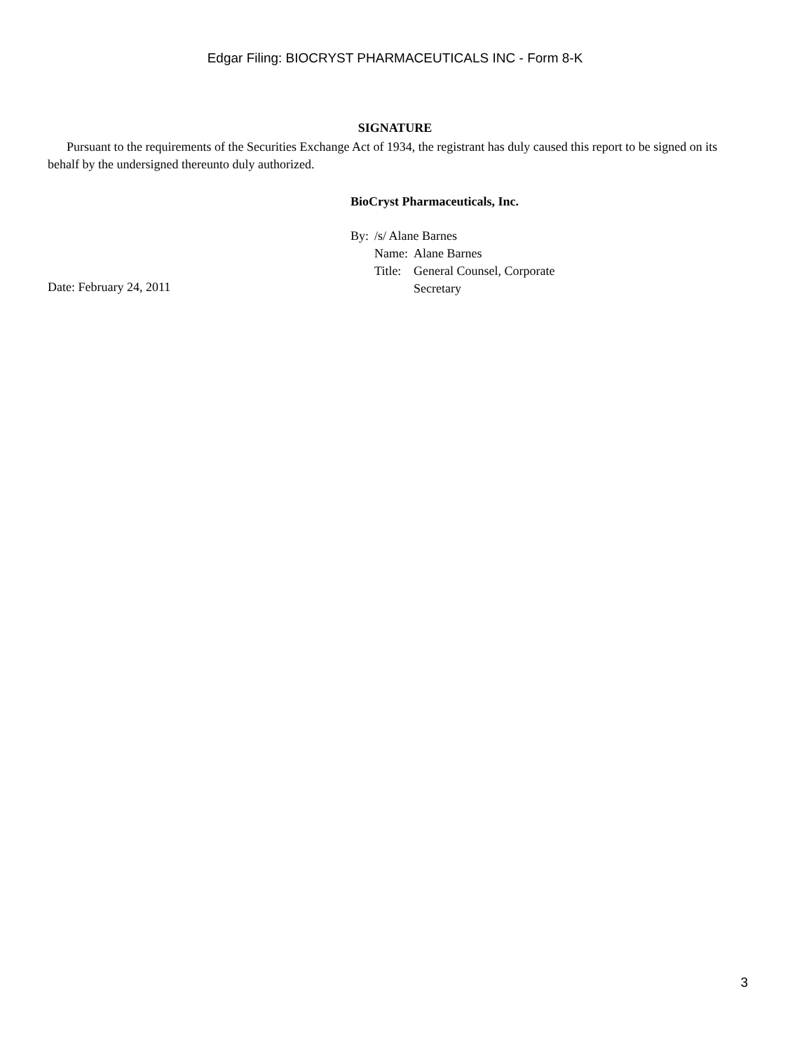Edgar Filing: BIOCRYST PHARMACEUTICALS INC - Form 8-K
SIGNATURE
Pursuant to the requirements of the Securities Exchange Act of 1934, the registrant has duly caused this report to be signed on its behalf by the undersigned thereunto duly authorized.
Date: February 24, 2011
BioCryst Pharmaceuticals, Inc.
| By: | /s/ Alane Barnes | |
| | Name: | Alane Barnes |
| | Title: | General Counsel, Corporate Secretary |
3